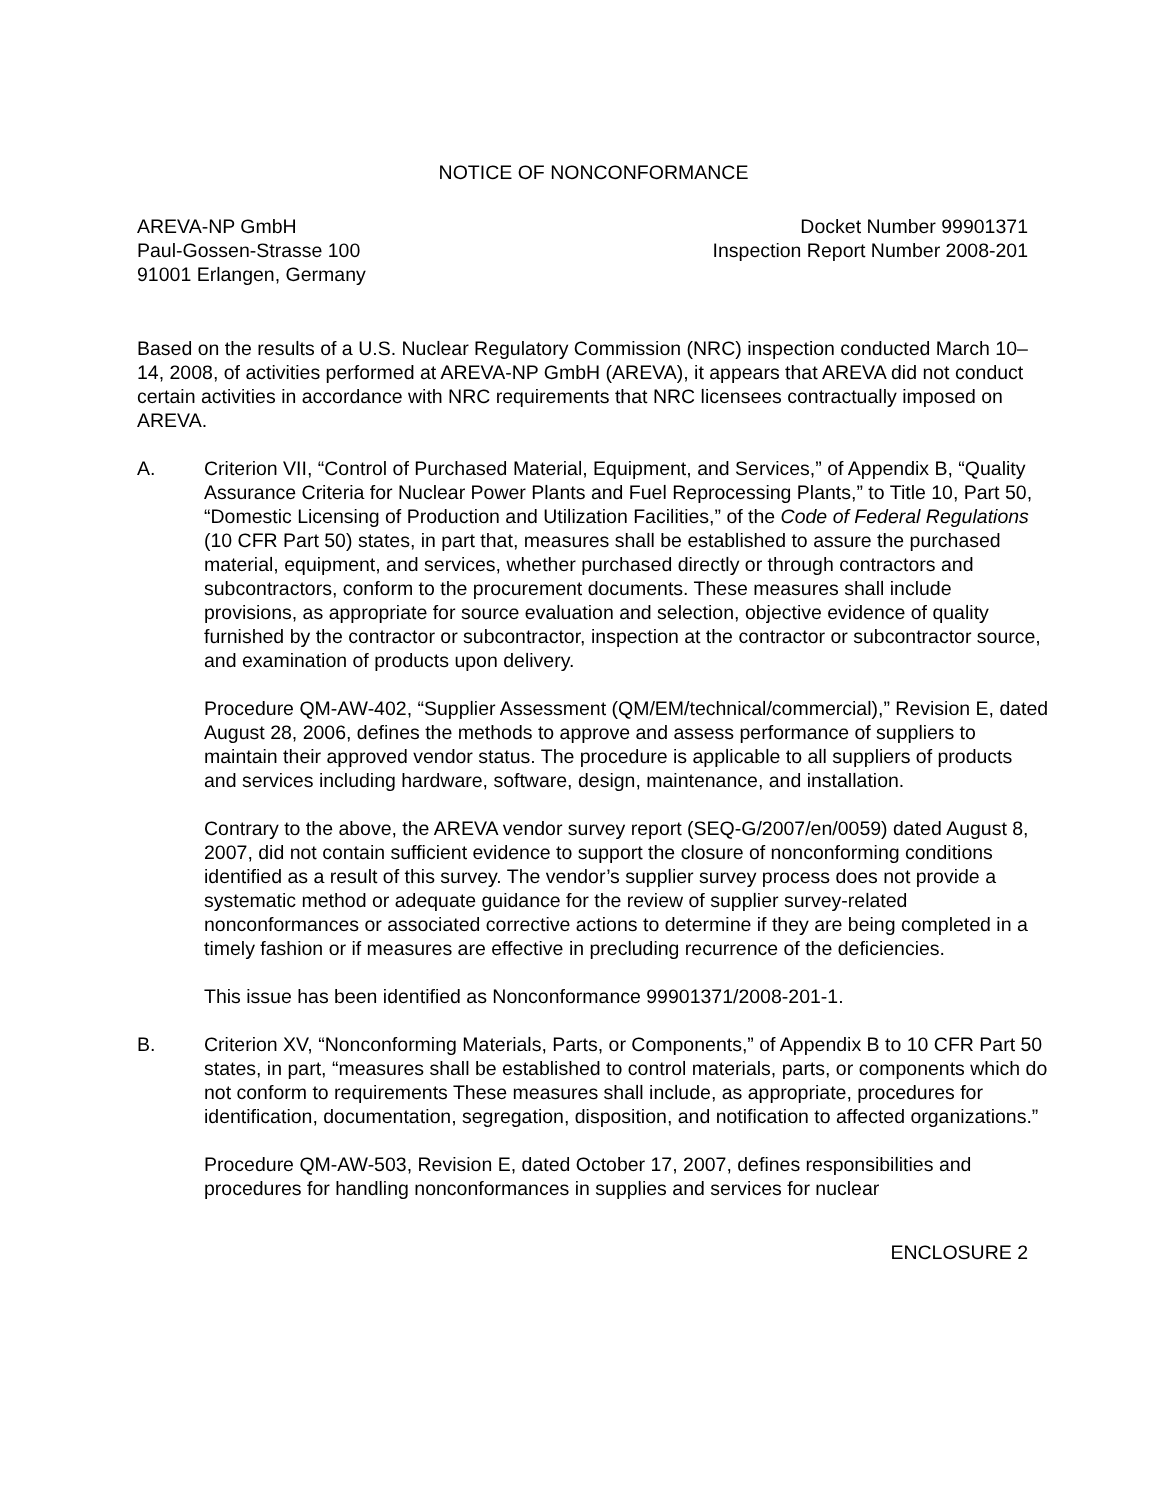NOTICE OF NONCONFORMANCE
AREVA-NP GmbH
Paul-Gossen-Strasse 100
91001 Erlangen, Germany
Docket Number 99901371
Inspection Report Number 2008-201
Based on the results of a U.S. Nuclear Regulatory Commission (NRC) inspection conducted March 10–14, 2008, of activities performed at AREVA-NP GmbH (AREVA), it appears that AREVA did not conduct certain activities in accordance with NRC requirements that NRC licensees contractually imposed on AREVA.
A. Criterion VII, “Control of Purchased Material, Equipment, and Services,” of Appendix B, “Quality Assurance Criteria for Nuclear Power Plants and Fuel Reprocessing Plants,” to Title 10, Part 50, “Domestic Licensing of Production and Utilization Facilities,” of the Code of Federal Regulations (10 CFR Part 50) states, in part that, measures shall be established to assure the purchased material, equipment, and services, whether purchased directly or through contractors and subcontractors, conform to the procurement documents. These measures shall include provisions, as appropriate for source evaluation and selection, objective evidence of quality furnished by the contractor or subcontractor, inspection at the contractor or subcontractor source, and examination of products upon delivery.
Procedure QM-AW-402, “Supplier Assessment (QM/EM/technical/commercial),” Revision E, dated August 28, 2006, defines the methods to approve and assess performance of suppliers to maintain their approved vendor status. The procedure is applicable to all suppliers of products and services including hardware, software, design, maintenance, and installation.
Contrary to the above, the AREVA vendor survey report (SEQ-G/2007/en/0059) dated August 8, 2007, did not contain sufficient evidence to support the closure of nonconforming conditions identified as a result of this survey. The vendor’s supplier survey process does not provide a systematic method or adequate guidance for the review of supplier survey-related nonconformances or associated corrective actions to determine if they are being completed in a timely fashion or if measures are effective in precluding recurrence of the deficiencies.
This issue has been identified as Nonconformance 99901371/2008-201-1.
B. Criterion XV, “Nonconforming Materials, Parts, or Components,” of Appendix B to 10 CFR Part 50 states, in part, “measures shall be established to control materials, parts, or components which do not conform to requirements These measures shall include, as appropriate, procedures for identification, documentation, segregation, disposition, and notification to affected organizations.”
Procedure QM-AW-503, Revision E, dated October 17, 2007, defines responsibilities and procedures for handling nonconformances in supplies and services for nuclear
ENCLOSURE 2